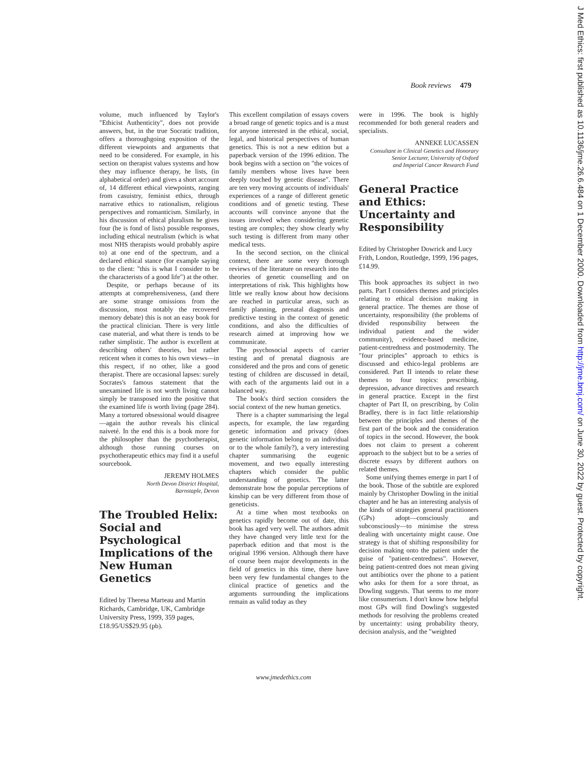Book reviews 479
volume, much influenced by Taylor's "Ethicist Authenticity", does not provide answers, but, in the true Socratic tradition, offers a thoroughgoing exposition of the different viewpoints and arguments that need to be considered. For example, in his section on therapist values systems and how they may influence therapy, he lists, (in alphabetical order) and gives a short account of, 14 different ethical viewpoints, ranging from casuistry, feminist ethics, through narrative ethics to rationalism, religious perspectives and romanticism. Similarly, in his discussion of ethical pluralism he gives four (he is fond of lists) possible responses, including ethical neutralism (which is what most NHS therapists would probably aspire to) at one end of the spectrum, and a declared ethical stance (for example saying to the client: "this is what I consider to be the characterists of a good life") at the other.
Despite, or perhaps because of its attempts at comprehensiveness, (and there are some strange omissions from the discussion, most notably the recovered memory debate) this is not an easy book for the practical clinician. There is very little case material, and what there is tends to be rather simplistic. The author is excellent at describing others' theories, but rather reticent when it comes to his own views—in this respect, if no other, like a good therapist. There are occasional lapses: surely Socrates's famous statement that the unexamined life is not worth living cannot simply be transposed into the positive that the examined life is worth living (page 284). Many a tortured obsessional would disagree—again the author reveals his clinical naiveté. In the end this is a book more for the philosopher than the psychotherapist, although those running courses on psychotherapeutic ethics may find it a useful sourcebook.
JEREMY HOLMES
North Devon District Hospital,
Barnstaple, Devon
The Troubled Helix: Social and Psychological Implications of the New Human Genetics
Edited by Theresa Marteau and Martin Richards, Cambridge, UK, Cambridge University Press, 1999, 359 pages, £18.95/US$29.95 (pb).
This excellent compilation of essays covers a broad range of genetic topics and is a must for anyone interested in the ethical, social, legal, and historical perspectives of human genetics. This is not a new edition but a paperback version of the 1996 edition. The book begins with a section on "the voices of family members whose lives have been deeply touched by genetic disease". There are ten very moving accounts of individuals' experiences of a range of different genetic conditions and of genetic testing. These accounts will convince anyone that the issues involved when considering genetic testing are complex; they show clearly why such testing is different from many other medical tests.
In the second section, on the clinical context, there are some very thorough reviews of the literature on research into the theories of genetic counselling and on interpretations of risk. This highlights how little we really know about how decisions are reached in particular areas, such as family planning, prenatal diagnosis and predictive testing in the context of genetic conditions, and also the difficulties of research aimed at improving how we communicate.
The psychosocial aspects of carrier testing and of prenatal diagnosis are considered and the pros and cons of genetic testing of children are discussed in detail, with each of the arguments laid out in a balanced way.
The book's third section considers the social context of the new human genetics.
There is a chapter summarising the legal aspects, for example, the law regarding genetic information and privacy (does genetic information belong to an individual or to the whole family?), a very interesting chapter summarising the eugenic movement, and two equally interesting chapters which consider the public understanding of genetics. The latter demonstrate how the popular perceptions of kinship can be very different from those of geneticists.
At a time when most textbooks on genetics rapidly become out of date, this book has aged very well. The authors admit they have changed very little text for the paperback edition and that most is the original 1996 version. Although there have of course been major developments in the field of genetics in this time, there have been very few fundamental changes to the clinical practice of genetics and the arguments surrounding the implications remain as valid today as they
were in 1996. The book is highly recommended for both general readers and specialists.
ANNEKE LUCASSEN
Consultant in Clinical Genetics and Honorary
Senior Lecturer, University of Oxford
and Imperial Cancer Research Fund
General Practice and Ethics: Uncertainty and Responsibility
Edited by Christopher Dowrick and Lucy Frith, London, Routledge, 1999, 196 pages, £14.99.
This book approaches its subject in two parts. Part I considers themes and principles relating to ethical decision making in general practice. The themes are those of uncertainty, responsibility (the problems of divided responsibility between the individual patient and the wider community), evidence-based medicine, patient-centredness and postmodernity. The "four principles" approach to ethics is discussed and ethico-legal problems are considered. Part II intends to relate these themes to four topics: prescribing, depression, advance directives and research in general practice. Except in the first chapter of Part II, on prescribing, by Colin Bradley, there is in fact little relationship between the principles and themes of the first part of the book and the consideration of topics in the second. However, the book does not claim to present a coherent approach to the subject but to be a series of discrete essays by different authors on related themes.
Some unifying themes emerge in part I of the book. Those of the subtitle are explored mainly by Christopher Dowling in the initial chapter and he has an interesting analysis of the kinds of strategies general practitioners (GPs) adopt—consciously and subconsciously—to minimise the stress dealing with uncertainty might cause. One strategy is that of shifting responsibility for decision making onto the patient under the guise of "patient-centredness". However, being patient-centred does not mean giving out antibiotics over the phone to a patient who asks for them for a sore throat, as Dowling suggests. That seems to me more like consumerism. I don't know how helpful most GPs will find Dowling's suggested methods for resolving the problems created by uncertainty: using probability theory, decision analysis, and the "weighted
www.jmedethics.com
J Med Ethics: first published as 10.1136/jme.26.6.484 on 1 December 2000. Downloaded from http://jme.bmj.com/ on June 30, 2022 by guest. Protected by copyright.